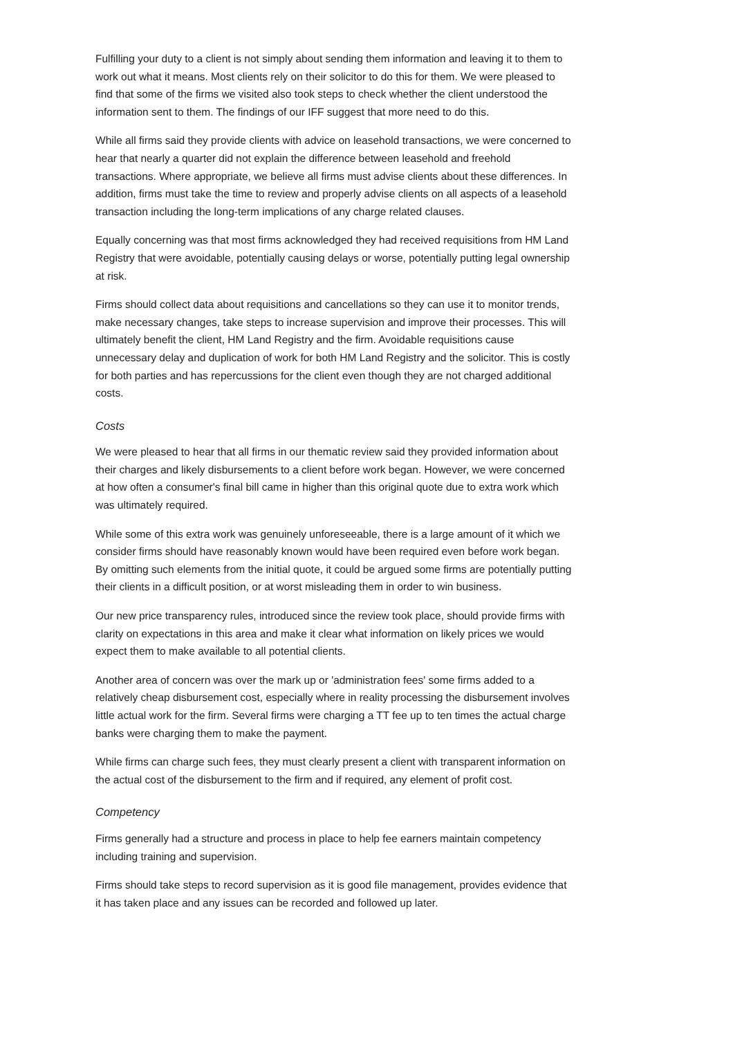Fulfilling your duty to a client is not simply about sending them information and leaving it to them to work out what it means. Most clients rely on their solicitor to do this for them. We were pleased to find that some of the firms we visited also took steps to check whether the client understood the information sent to them. The findings of our IFF suggest that more need to do this.
While all firms said they provide clients with advice on leasehold transactions, we were concerned to hear that nearly a quarter did not explain the difference between leasehold and freehold transactions. Where appropriate, we believe all firms must advise clients about these differences. In addition, firms must take the time to review and properly advise clients on all aspects of a leasehold transaction including the long-term implications of any charge related clauses.
Equally concerning was that most firms acknowledged they had received requisitions from HM Land Registry that were avoidable, potentially causing delays or worse, potentially putting legal ownership at risk.
Firms should collect data about requisitions and cancellations so they can use it to monitor trends, make necessary changes, take steps to increase supervision and improve their processes. This will ultimately benefit the client, HM Land Registry and the firm. Avoidable requisitions cause unnecessary delay and duplication of work for both HM Land Registry and the solicitor. This is costly for both parties and has repercussions for the client even though they are not charged additional costs.
Costs
We were pleased to hear that all firms in our thematic review said they provided information about their charges and likely disbursements to a client before work began. However, we were concerned at how often a consumer's final bill came in higher than this original quote due to extra work which was ultimately required.
While some of this extra work was genuinely unforeseeable, there is a large amount of it which we consider firms should have reasonably known would have been required even before work began. By omitting such elements from the initial quote, it could be argued some firms are potentially putting their clients in a difficult position, or at worst misleading them in order to win business.
Our new price transparency rules, introduced since the review took place, should provide firms with clarity on expectations in this area and make it clear what information on likely prices we would expect them to make available to all potential clients.
Another area of concern was over the mark up or 'administration fees' some firms added to a relatively cheap disbursement cost, especially where in reality processing the disbursement involves little actual work for the firm. Several firms were charging a TT fee up to ten times the actual charge banks were charging them to make the payment.
While firms can charge such fees, they must clearly present a client with transparent information on the actual cost of the disbursement to the firm and if required, any element of profit cost.
Competency
Firms generally had a structure and process in place to help fee earners maintain competency including training and supervision.
Firms should take steps to record supervision as it is good file management, provides evidence that it has taken place and any issues can be recorded and followed up later.